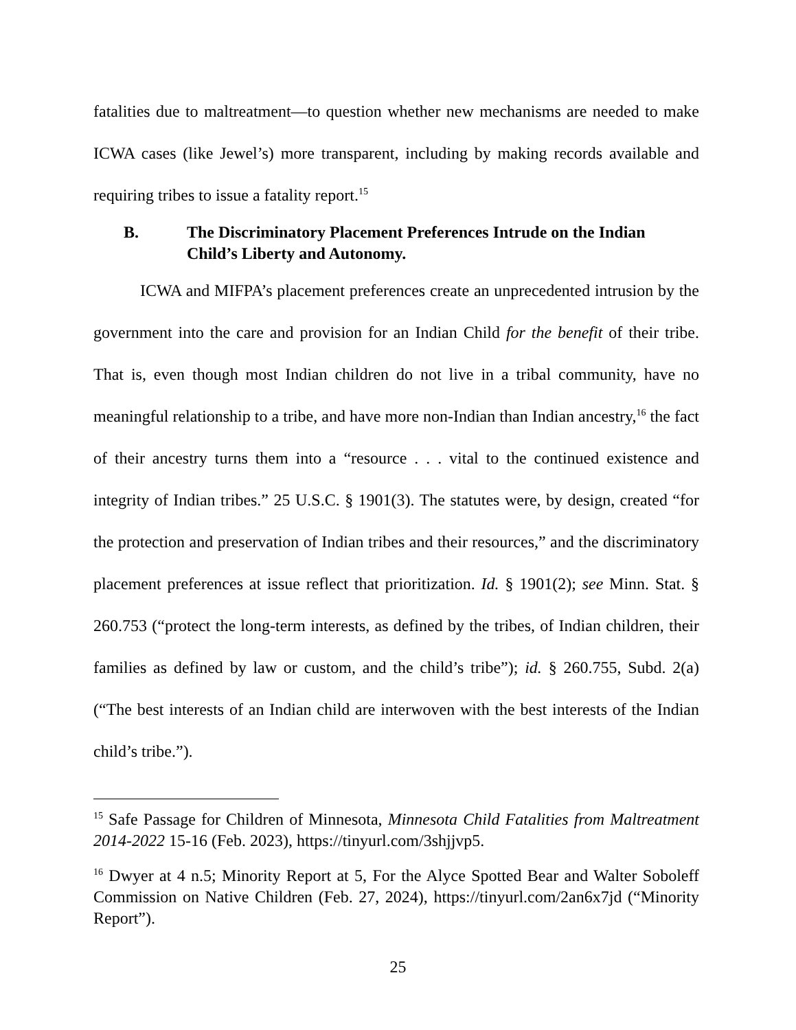fatalities due to maltreatment—to question whether new mechanisms are needed to make ICWA cases (like Jewel’s) more transparent, including by making records available and requiring tribes to issue a fatality report.<sup>15</sup>
B. The Discriminatory Placement Preferences Intrude on the Indian Child’s Liberty and Autonomy.
ICWA and MIFPA’s placement preferences create an unprecedented intrusion by the government into the care and provision for an Indian Child for the benefit of their tribe. That is, even though most Indian children do not live in a tribal community, have no meaningful relationship to a tribe, and have more non-Indian than Indian ancestry,<sup>16</sup> the fact of their ancestry turns them into a “resource . . . vital to the continued existence and integrity of Indian tribes.” 25 U.S.C. § 1901(3). The statutes were, by design, created “for the protection and preservation of Indian tribes and their resources,” and the discriminatory placement preferences at issue reflect that prioritization. Id. § 1901(2); see Minn. Stat. § 260.753 (“protect the long-term interests, as defined by the tribes, of Indian children, their families as defined by law or custom, and the child’s tribe”); id. § 260.755, Subd. 2(a) (“The best interests of an Indian child are interwoven with the best interests of the Indian child’s tribe.”).
<sup>15</sup> Safe Passage for Children of Minnesota, Minnesota Child Fatalities from Maltreatment 2014-2022 15-16 (Feb. 2023), https://tinyurl.com/3shjjvp5.
<sup>16</sup> Dwyer at 4 n.5; Minority Report at 5, For the Alyce Spotted Bear and Walter Soboleff Commission on Native Children (Feb. 27, 2024), https://tinyurl.com/2an6x7jd (“Minority Report”).
25